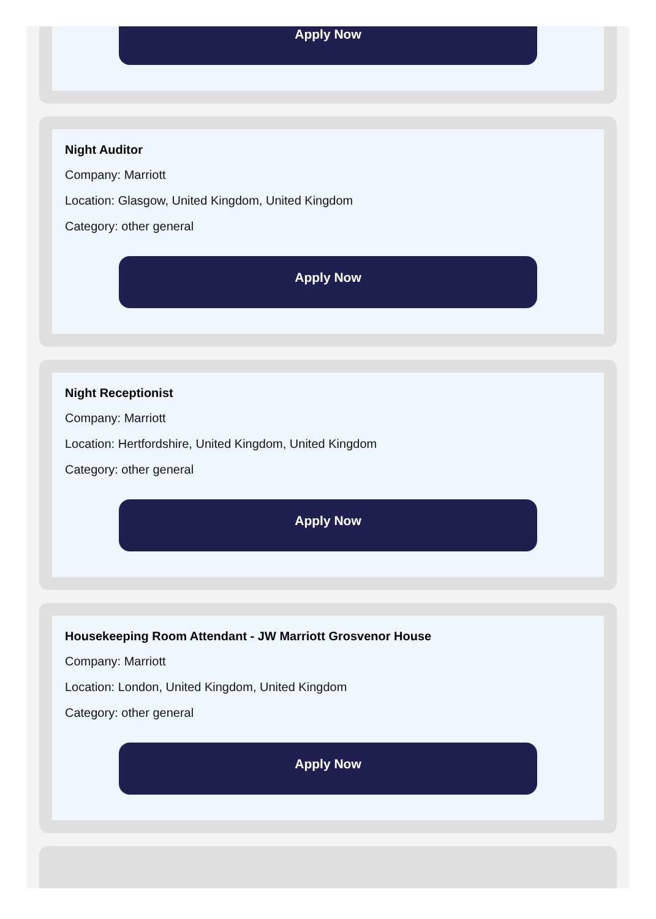Apply Now
Night Auditor
Company: Marriott
Location: Glasgow, United Kingdom, United Kingdom
Category: other general
Apply Now
Night Receptionist
Company: Marriott
Location: Hertfordshire, United Kingdom, United Kingdom
Category: other general
Apply Now
Housekeeping Room Attendant - JW Marriott Grosvenor House
Company: Marriott
Location: London, United Kingdom, United Kingdom
Category: other general
Apply Now